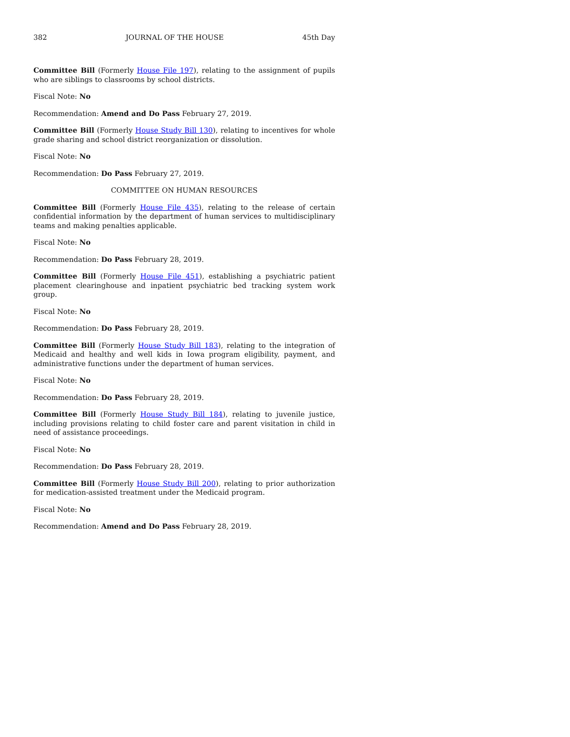382 JOURNAL OF THE HOUSE 45th Day
Committee Bill (Formerly House File 197), relating to the assignment of pupils who are siblings to classrooms by school districts.
Fiscal Note: No
Recommendation: Amend and Do Pass February 27, 2019.
Committee Bill (Formerly House Study Bill 130), relating to incentives for whole grade sharing and school district reorganization or dissolution.
Fiscal Note: No
Recommendation: Do Pass February 27, 2019.
COMMITTEE ON HUMAN RESOURCES
Committee Bill (Formerly House File 435), relating to the release of certain confidential information by the department of human services to multidisciplinary teams and making penalties applicable.
Fiscal Note: No
Recommendation: Do Pass February 28, 2019.
Committee Bill (Formerly House File 451), establishing a psychiatric patient placement clearinghouse and inpatient psychiatric bed tracking system work group.
Fiscal Note: No
Recommendation: Do Pass February 28, 2019.
Committee Bill (Formerly House Study Bill 183), relating to the integration of Medicaid and healthy and well kids in Iowa program eligibility, payment, and administrative functions under the department of human services.
Fiscal Note: No
Recommendation: Do Pass February 28, 2019.
Committee Bill (Formerly House Study Bill 184), relating to juvenile justice, including provisions relating to child foster care and parent visitation in child in need of assistance proceedings.
Fiscal Note: No
Recommendation: Do Pass February 28, 2019.
Committee Bill (Formerly House Study Bill 200), relating to prior authorization for medication-assisted treatment under the Medicaid program.
Fiscal Note: No
Recommendation: Amend and Do Pass February 28, 2019.